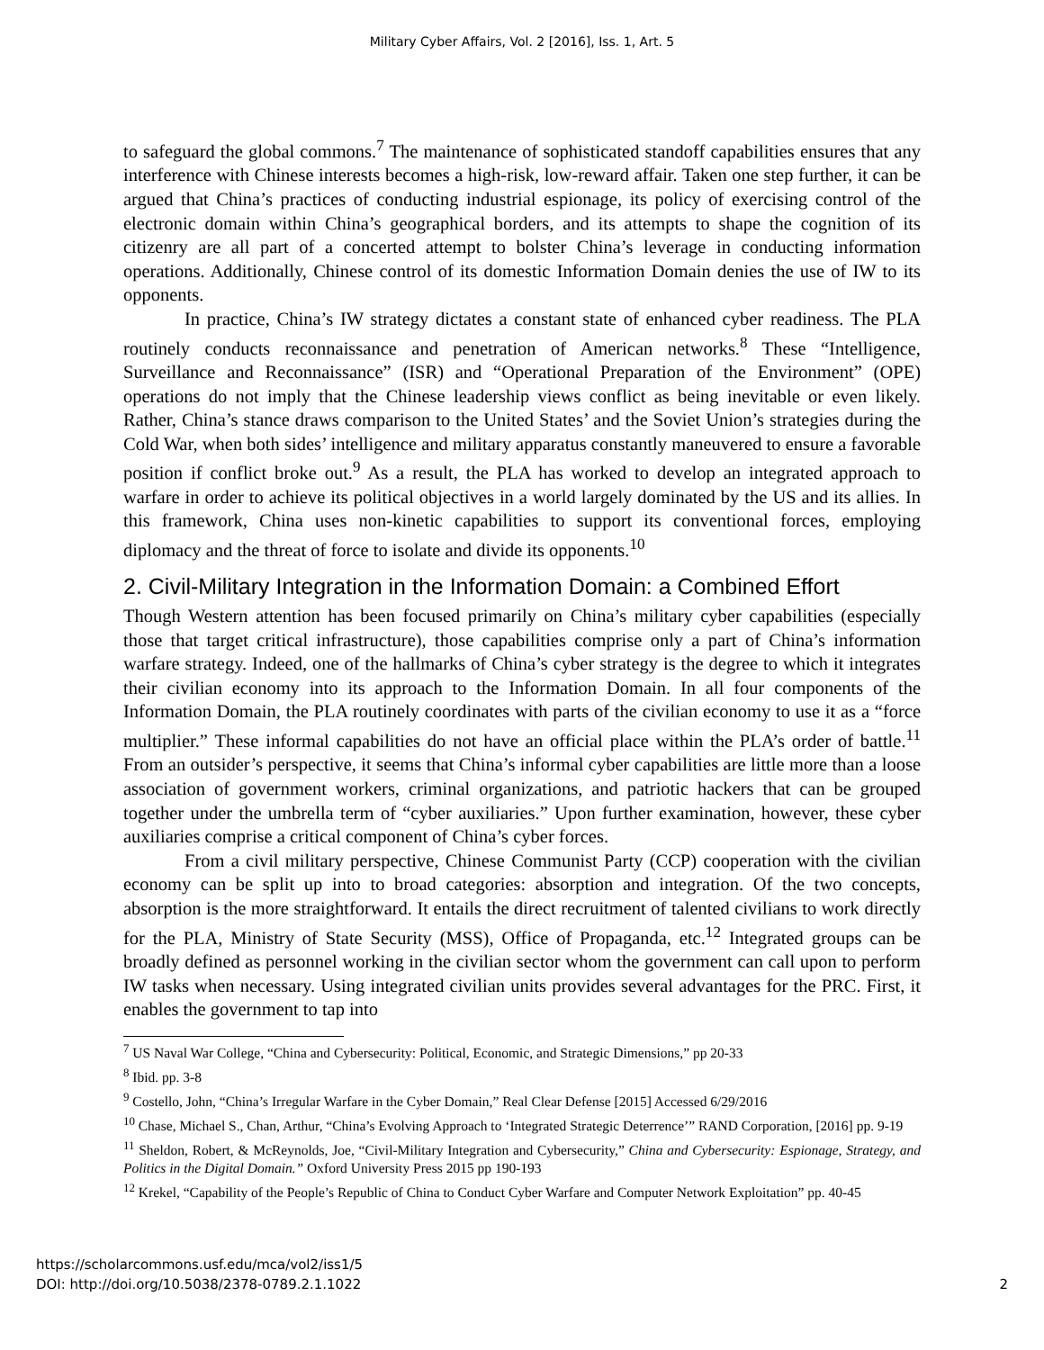Military Cyber Affairs, Vol. 2 [2016], Iss. 1, Art. 5
to safeguard the global commons.<sup>7</sup> The maintenance of sophisticated standoff capabilities ensures that any interference with Chinese interests becomes a high-risk, low-reward affair. Taken one step further, it can be argued that China’s practices of conducting industrial espionage, its policy of exercising control of the electronic domain within China’s geographical borders, and its attempts to shape the cognition of its citizenry are all part of a concerted attempt to bolster China’s leverage in conducting information operations. Additionally, Chinese control of its domestic Information Domain denies the use of IW to its opponents.
In practice, China’s IW strategy dictates a constant state of enhanced cyber readiness. The PLA routinely conducts reconnaissance and penetration of American networks.<sup>8</sup> These “Intelligence, Surveillance and Reconnaissance” (ISR) and “Operational Preparation of the Environment” (OPE) operations do not imply that the Chinese leadership views conflict as being inevitable or even likely. Rather, China’s stance draws comparison to the United States’ and the Soviet Union’s strategies during the Cold War, when both sides’ intelligence and military apparatus constantly maneuvered to ensure a favorable position if conflict broke out.<sup>9</sup> As a result, the PLA has worked to develop an integrated approach to warfare in order to achieve its political objectives in a world largely dominated by the US and its allies. In this framework, China uses non-kinetic capabilities to support its conventional forces, employing diplomacy and the threat of force to isolate and divide its opponents.<sup>10</sup>
2. Civil-Military Integration in the Information Domain: a Combined Effort
Though Western attention has been focused primarily on China’s military cyber capabilities (especially those that target critical infrastructure), those capabilities comprise only a part of China’s information warfare strategy. Indeed, one of the hallmarks of China’s cyber strategy is the degree to which it integrates their civilian economy into its approach to the Information Domain. In all four components of the Information Domain, the PLA routinely coordinates with parts of the civilian economy to use it as a “force multiplier.” These informal capabilities do not have an official place within the PLA’s order of battle.<sup>11</sup> From an outsider’s perspective, it seems that China’s informal cyber capabilities are little more than a loose association of government workers, criminal organizations, and patriotic hackers that can be grouped together under the umbrella term of “cyber auxiliaries.” Upon further examination, however, these cyber auxiliaries comprise a critical component of China’s cyber forces.
From a civil military perspective, Chinese Communist Party (CCP) cooperation with the civilian economy can be split up into to broad categories: absorption and integration. Of the two concepts, absorption is the more straightforward. It entails the direct recruitment of talented civilians to work directly for the PLA, Ministry of State Security (MSS), Office of Propaganda, etc.<sup>12</sup> Integrated groups can be broadly defined as personnel working in the civilian sector whom the government can call upon to perform IW tasks when necessary. Using integrated civilian units provides several advantages for the PRC. First, it enables the government to tap into
<sup>7</sup> US Naval War College, “China and Cybersecurity: Political, Economic, and Strategic Dimensions,” pp 20-33
<sup>8</sup> Ibid. pp. 3-8
<sup>9</sup> Costello, John, “China’s Irregular Warfare in the Cyber Domain,” Real Clear Defense [2015] Accessed 6/29/2016
<sup>10</sup> Chase, Michael S., Chan, Arthur, “China’s Evolving Approach to ‘Integrated Strategic Deterrence’” RAND Corporation, [2016] pp. 9-19
<sup>11</sup> Sheldon, Robert, & McReynolds, Joe, “Civil-Military Integration and Cybersecurity,” China and Cybersecurity: Espionage, Strategy, and Politics in the Digital Domain.” Oxford University Press 2015 pp 190-193
<sup>12</sup> Krekel, “Capability of the People’s Republic of China to Conduct Cyber Warfare and Computer Network Exploitation” pp. 40-45
https://scholarcommons.usf.edu/mca/vol2/iss1/5
DOI: http://doi.org/10.5038/2378-0789.2.1.1022
2